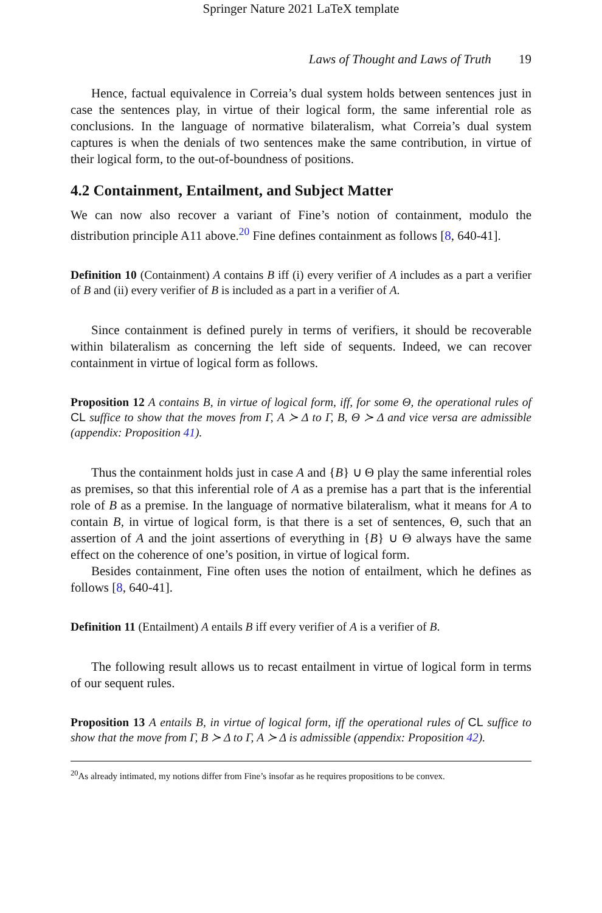Springer Nature 2021 LaTeX template
Laws of Thought and Laws of Truth 19
Hence, factual equivalence in Correia’s dual system holds between sentences just in case the sentences play, in virtue of their logical form, the same inferential role as conclusions. In the language of normative bilateralism, what Correia’s dual system captures is when the denials of two sentences make the same contribution, in virtue of their logical form, to the out-of-boundness of positions.
4.2 Containment, Entailment, and Subject Matter
We can now also recover a variant of Fine’s notion of containment, modulo the distribution principle A11 above.<sup>20</sup> Fine defines containment as follows [8, 640-41].
Definition 10 (Containment) A contains B iff (i) every verifier of A includes as a part a verifier of B and (ii) every verifier of B is included as a part in a verifier of A.
Since containment is defined purely in terms of verifiers, it should be recoverable within bilateralism as concerning the left side of sequents. Indeed, we can recover containment in virtue of logical form as follows.
Proposition 12 A contains B, in virtue of logical form, iff, for some Θ, the operational rules of CL suffice to show that the moves from Γ, A ≻ Δ to Γ, B, Θ ≻ Δ and vice versa are admissible (appendix: Proposition 41).
Thus the containment holds just in case A and {B} ∪ Θ play the same inferential roles as premises, so that this inferential role of A as a premise has a part that is the inferential role of B as a premise. In the language of normative bilateralism, what it means for A to contain B, in virtue of logical form, is that there is a set of sentences, Θ, such that an assertion of A and the joint assertions of everything in {B} ∪ Θ always have the same effect on the coherence of one’s position, in virtue of logical form.
Besides containment, Fine often uses the notion of entailment, which he defines as follows [8, 640-41].
Definition 11 (Entailment) A entails B iff every verifier of A is a verifier of B.
The following result allows us to recast entailment in virtue of logical form in terms of our sequent rules.
Proposition 13 A entails B, in virtue of logical form, iff the operational rules of CL suffice to show that the move from Γ, B ≻ Δ to Γ, A ≻ Δ is admissible (appendix: Proposition 42).
<sup>20</sup> As already intimated, my notions differ from Fine’s insofar as he requires propositions to be convex.